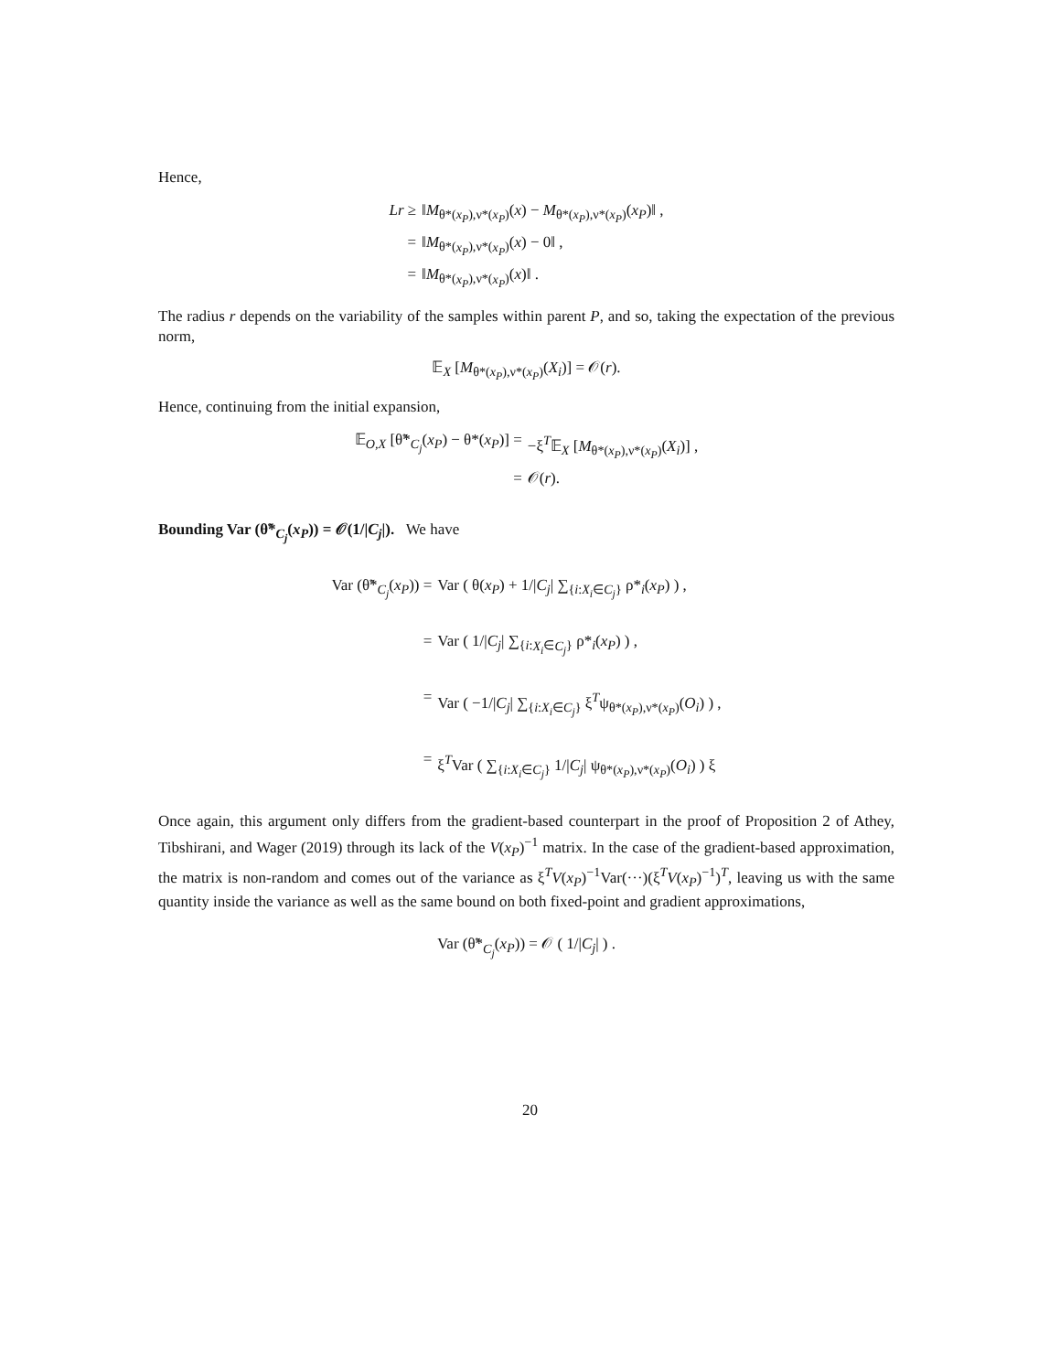Hence,
Lr ≥
‖M<sub>θ*(x<sub>P</sub>),ν*(x<sub>P</sub>)</sub>(x) − M<sub>θ*(x<sub>P</sub>),ν*(x<sub>P</sub>)</sub>(x<sub>P</sub>)‖ ,
=
‖M<sub>θ*(x<sub>P</sub>),ν*(x<sub>P</sub>)</sub>(x) − 0‖ ,
=
‖M<sub>θ*(x<sub>P</sub>),ν*(x<sub>P</sub>)</sub>(x)‖ .
The radius r depends on the variability of the samples within parent P, and so, taking the expectation of the previous norm,
𝔼<sub>X</sub> [M<sub>θ*(x<sub>P</sub>),ν*(x<sub>P</sub>)</sub>(X<sub>i</sub>)] = 𝒪(r).
Hence, continuing from the initial expansion,
𝔼<sub>O,X</sub> [θ̃*<sub>C<sub>j</sub></sub>(x<sub>P</sub>) − θ*(x<sub>P</sub>)] =
−ξ<sup>T</sup>𝔼<sub>X</sub> [M<sub>θ*(x<sub>P</sub>),ν*(x<sub>P</sub>)</sub>(X<sub>i</sub>)] ,
=
𝒪(r).
Bounding Var (θ̃*<sub>C<sub>j</sub></sub>(x<sub>P</sub>)) = 𝒪(1/|C<sub>j</sub>|). We have
Var (θ̃*<sub>C<sub>j</sub></sub>(x<sub>P</sub>)) =
Var ( θ(x<sub>P</sub>) + 1/|C<sub>j</sub>| ∑<sub>{i:X<sub>i</sub>∈C<sub>j</sub>}</sub> ρ*<sub>i</sub>(x<sub>P</sub>) ) ,
=
Var ( 1/|C<sub>j</sub>| ∑<sub>{i:X<sub>i</sub>∈C<sub>j</sub>}</sub> ρ*<sub>i</sub>(x<sub>P</sub>) ) ,
=
Var ( −1/|C<sub>j</sub>| ∑<sub>{i:X<sub>i</sub>∈C<sub>j</sub>}</sub> ξ<sup>T</sup>ψ<sub>θ*(x<sub>P</sub>),ν*(x<sub>P</sub>)</sub>(O<sub>i</sub>) ) ,
=
ξ<sup>T</sup>Var ( ∑<sub>{i:X<sub>i</sub>∈C<sub>j</sub>}</sub> 1/|C<sub>j</sub>| ψ<sub>θ*(x<sub>P</sub>),ν*(x<sub>P</sub>)</sub>(O<sub>i</sub>) ) ξ
Once again, this argument only differs from the gradient-based counterpart in the proof of Proposition 2 of Athey, Tibshirani, and Wager (2019) through its lack of the V(x<sub>P</sub>)<sup>−1</sup> matrix. In the case of the gradient-based approximation, the matrix is non-random and comes out of the variance as ξ<sup>T</sup>V(x<sub>P</sub>)<sup>−1</sup>Var(···)(ξ<sup>T</sup>V(x<sub>P</sub>)<sup>−1</sup>)<sup>T</sup>, leaving us with the same quantity inside the variance as well as the same bound on both fixed-point and gradient approximations,
Var (θ̃*<sub>C<sub>j</sub></sub>(x<sub>P</sub>)) = 𝒪 ( 1/|C<sub>j</sub>| ) .
20